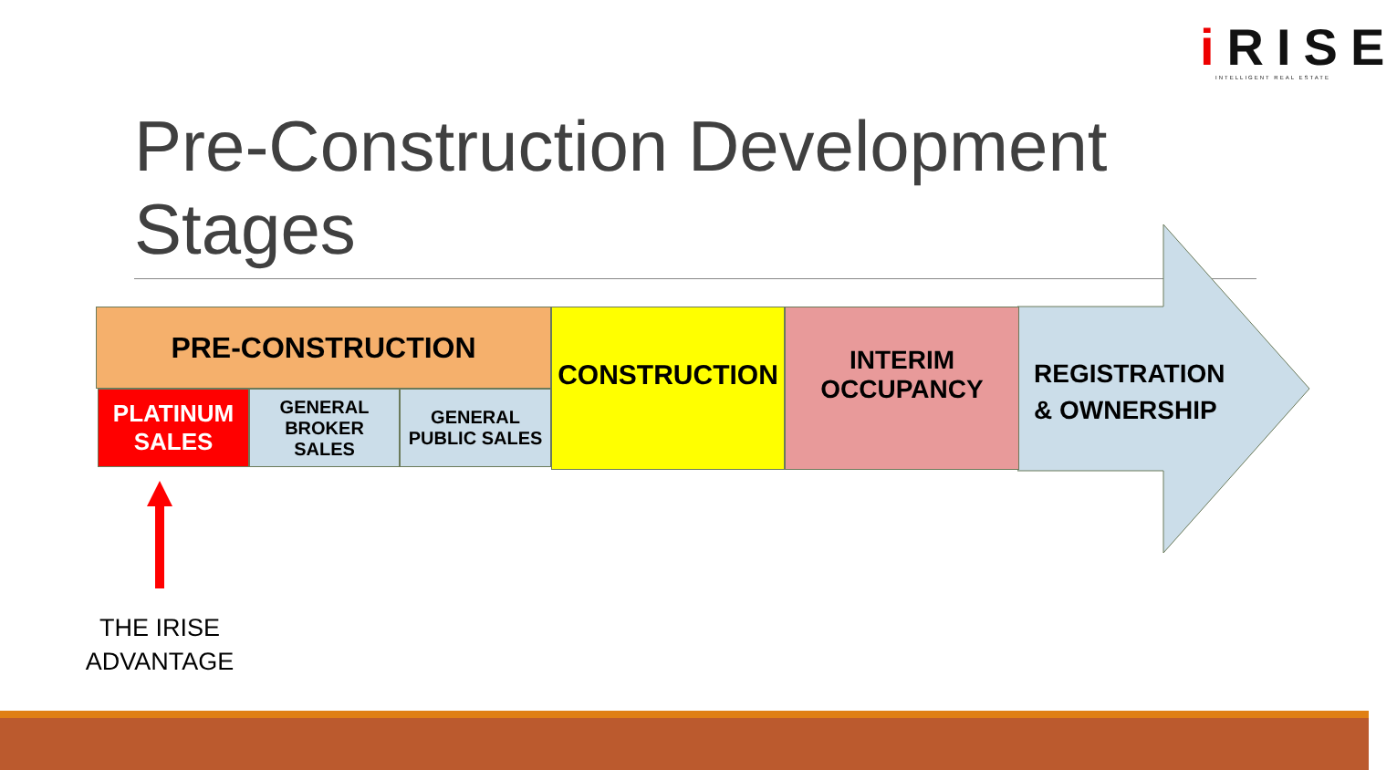i RISE
INTELLIGENT REAL ESTATE
Pre-Construction Development Stages
PRE-CONSTRUCTION
PLATINUM
SALES
GENERAL
BROKER
SALES
GENERAL
PUBLIC SALES
CONSTRUCTION
INTERIM
OCCUPANCY
REGISTRATION
& OWNERSHIP
THE IRISE
ADVANTAGE